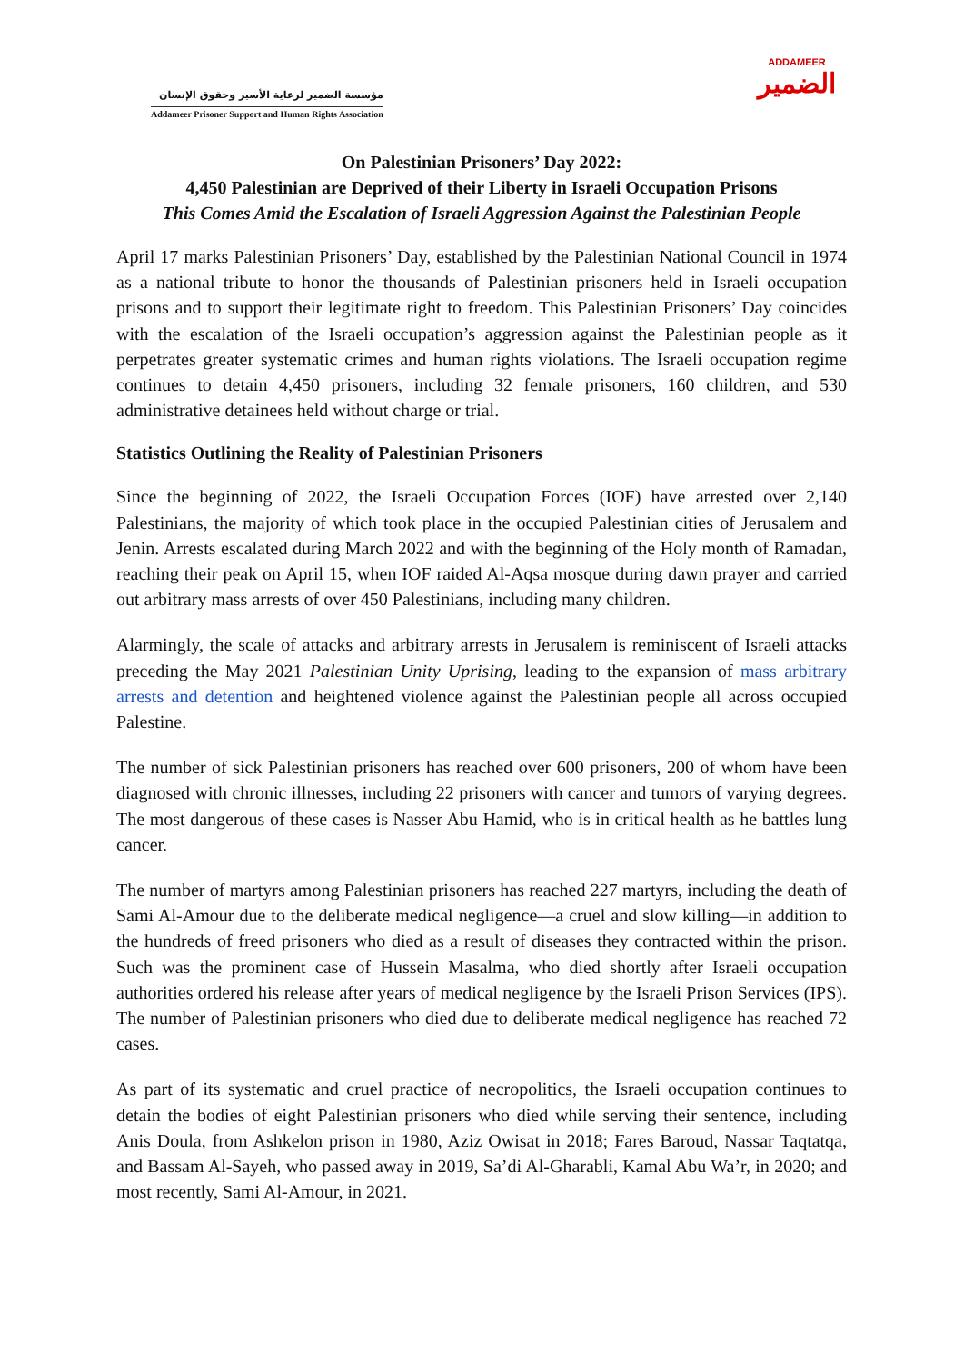مؤسسة الضمير لرعاية الأسير وحقوق الإنسان
Addameer Prisoner Support and Human Rights Association
ADDAMEER
الضمير
On Palestinian Prisoners’ Day 2022:
4,450 Palestinian are Deprived of their Liberty in Israeli Occupation Prisons
This Comes Amid the Escalation of Israeli Aggression Against the Palestinian People
April 17 marks Palestinian Prisoners’ Day, established by the Palestinian National Council in 1974 as a national tribute to honor the thousands of Palestinian prisoners held in Israeli occupation prisons and to support their legitimate right to freedom. This Palestinian Prisoners’ Day coincides with the escalation of the Israeli occupation’s aggression against the Palestinian people as it perpetrates greater systematic crimes and human rights violations. The Israeli occupation regime continues to detain 4,450 prisoners, including 32 female prisoners, 160 children, and 530 administrative detainees held without charge or trial.
Statistics Outlining the Reality of Palestinian Prisoners
Since the beginning of 2022, the Israeli Occupation Forces (IOF) have arrested over 2,140 Palestinians, the majority of which took place in the occupied Palestinian cities of Jerusalem and Jenin. Arrests escalated during March 2022 and with the beginning of the Holy month of Ramadan, reaching their peak on April 15, when IOF raided Al-Aqsa mosque during dawn prayer and carried out arbitrary mass arrests of over 450 Palestinians, including many children.
Alarmingly, the scale of attacks and arbitrary arrests in Jerusalem is reminiscent of Israeli attacks preceding the May 2021 Palestinian Unity Uprising, leading to the expansion of mass arbitrary arrests and detention and heightened violence against the Palestinian people all across occupied Palestine.
The number of sick Palestinian prisoners has reached over 600 prisoners, 200 of whom have been diagnosed with chronic illnesses, including 22 prisoners with cancer and tumors of varying degrees. The most dangerous of these cases is Nasser Abu Hamid, who is in critical health as he battles lung cancer.
The number of martyrs among Palestinian prisoners has reached 227 martyrs, including the death of Sami Al-Amour due to the deliberate medical negligence—a cruel and slow killing—in addition to the hundreds of freed prisoners who died as a result of diseases they contracted within the prison. Such was the prominent case of Hussein Masalma, who died shortly after Israeli occupation authorities ordered his release after years of medical negligence by the Israeli Prison Services (IPS). The number of Palestinian prisoners who died due to deliberate medical negligence has reached 72 cases.
As part of its systematic and cruel practice of necropolitics, the Israeli occupation continues to detain the bodies of eight Palestinian prisoners who died while serving their sentence, including Anis Doula, from Ashkelon prison in 1980, Aziz Owisat in 2018; Fares Baroud, Nassar Taqtatqa, and Bassam Al-Sayeh, who passed away in 2019, Sa’di Al-Gharabli, Kamal Abu Wa’r, in 2020; and most recently, Sami Al-Amour, in 2021.